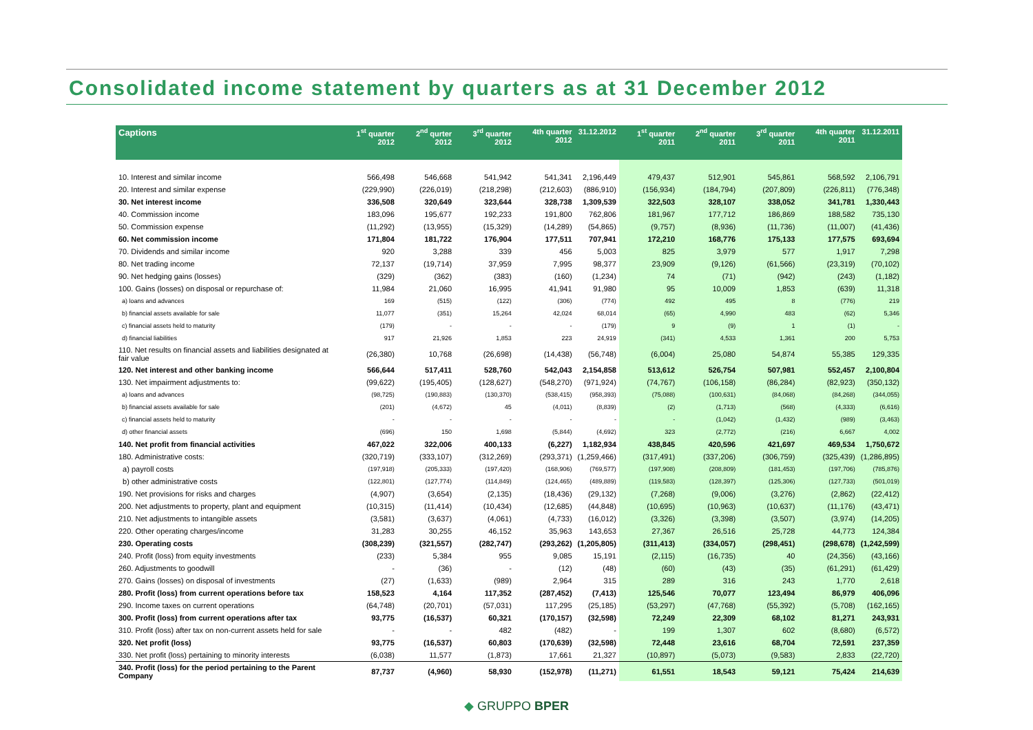Consolidated income statement by quarters as at 31 December 2012
| Captions | 1<sup>st</sup> quarter 2012 | 2<sup>nd</sup> qurter 2012 | 3<sup>rd</sup> quarter 2012 | 4th quarter 2012 | 31.12.2012 | 1<sup>st</sup> quarter 2011 | 2<sup>nd</sup> quarter 2011 | 3<sup>rd</sup> quarter 2011 | 4th quarter 2011 | 31.12.2011 |
| --- | --- | --- | --- | --- | --- | --- | --- | --- | --- | --- |
| 10. Interest and similar income | 566,498 | 546,668 | 541,942 | 541,341 | 2,196,449 | 479,437 | 512,901 | 545,861 | 568,592 | 2,106,791 |
| 20. Interest and similar expense | (229,990) | (226,019) | (218,298) | (212,603) | (886,910) | (156,934) | (184,794) | (207,809) | (226,811) | (776,348) |
| 30. Net interest income | 336,508 | 320,649 | 323,644 | 328,738 | 1,309,539 | 322,503 | 328,107 | 338,052 | 341,781 | 1,330,443 |
| 40. Commission income | 183,096 | 195,677 | 192,233 | 191,800 | 762,806 | 181,967 | 177,712 | 186,869 | 188,582 | 735,130 |
| 50. Commission expense | (11,292) | (13,955) | (15,329) | (14,289) | (54,865) | (9,757) | (8,936) | (11,736) | (11,007) | (41,436) |
| 60. Net commission income | 171,804 | 181,722 | 176,904 | 177,511 | 707,941 | 172,210 | 168,776 | 175,133 | 177,575 | 693,694 |
| 70. Dividends and similar income | 920 | 3,288 | 339 | 456 | 5,003 | 825 | 3,979 | 577 | 1,917 | 7,298 |
| 80. Net trading income | 72,137 | (19,714) | 37,959 | 7,995 | 98,377 | 23,909 | (9,126) | (61,566) | (23,319) | (70,102) |
| 90. Net hedging gains (losses) | (329) | (362) | (383) | (160) | (1,234) | 74 | (71) | (942) | (243) | (1,182) |
| 100. Gains (losses) on disposal or repurchase of: | 11,984 | 21,060 | 16,995 | 41,941 | 91,980 | 95 | 10,009 | 1,853 | (639) | 11,318 |
| a) loans and advances | 169 | (515) | (122) | (306) | (774) | 492 | 495 | 8 | (776) | 219 |
| b) financial assets available for sale | 11,077 | (351) | 15,264 | 42,024 | 68,014 | (65) | 4,990 | 483 | (62) | 5,346 |
| c) financial assets held to maturity | (179) | - | - | - | (179) | 9 | (9) | 1 | (1) | - |
| d) financial liabilities | 917 | 21,926 | 1,853 | 223 | 24,919 | (341) | 4,533 | 1,361 | 200 | 5,753 |
| 110. Net results on financial assets and liabilities designated at fair value | (26,380) | 10,768 | (26,698) | (14,438) | (56,748) | (6,004) | 25,080 | 54,874 | 55,385 | 129,335 |
| 120. Net interest and other banking income | 566,644 | 517,411 | 528,760 | 542,043 | 2,154,858 | 513,612 | 526,754 | 507,981 | 552,457 | 2,100,804 |
| 130. Net impairment adjustments to: | (99,622) | (195,405) | (128,627) | (548,270) | (971,924) | (74,767) | (106,158) | (86,284) | (82,923) | (350,132) |
| a) loans and advances | (98,725) | (190,883) | (130,370) | (538,415) | (958,393) | (75,088) | (100,631) | (84,068) | (84,268) | (344,055) |
| b) financial assets available for sale | (201) | (4,672) | 45 | (4,011) | (8,839) | (2) | (1,713) | (568) | (4,333) | (6,616) |
| c) financial assets held to maturity | - | - | - | - | - | - | (1,042) | (1,432) | (989) | (3,463) |
| d) other financial assets | (696) | 150 | 1,698 | (5,844) | (4,692) | 323 | (2,772) | (216) | 6,667 | 4,002 |
| 140. Net profit from financial activities | 467,022 | 322,006 | 400,133 | (6,227) | 1,182,934 | 438,845 | 420,596 | 421,697 | 469,534 | 1,750,672 |
| 180. Administrative costs: | (320,719) | (333,107) | (312,269) | (293,371) | (1,259,466) | (317,491) | (337,206) | (306,759) | (325,439) | (1,286,895) |
| a) payroll costs | (197,918) | (205,333) | (197,420) | (168,906) | (769,577) | (197,908) | (208,809) | (181,453) | (197,706) | (785,876) |
| b) other administrative costs | (122,801) | (127,774) | (114,849) | (124,465) | (489,889) | (119,583) | (128,397) | (125,306) | (127,733) | (501,019) |
| 190. Net provisions for risks and charges | (4,907) | (3,654) | (2,135) | (18,436) | (29,132) | (7,268) | (9,006) | (3,276) | (2,862) | (22,412) |
| 200. Net adjustments to property, plant and equipment | (10,315) | (11,414) | (10,434) | (12,685) | (44,848) | (10,695) | (10,963) | (10,637) | (11,176) | (43,471) |
| 210. Net adjustments to intangible assets | (3,581) | (3,637) | (4,061) | (4,733) | (16,012) | (3,326) | (3,398) | (3,507) | (3,974) | (14,205) |
| 220. Other operating charges/income | 31,283 | 30,255 | 46,152 | 35,963 | 143,653 | 27,367 | 26,516 | 25,728 | 44,773 | 124,384 |
| 230. Operating costs | (308,239) | (321,557) | (282,747) | (293,262) | (1,205,805) | (311,413) | (334,057) | (298,451) | (298,678) | (1,242,599) |
| 240. Profit (loss) from equity investments | (233) | 5,384 | 955 | 9,085 | 15,191 | (2,115) | (16,735) | 40 | (24,356) | (43,166) |
| 260. Adjustments to goodwill | - | (36) | - | (12) | (48) | (60) | (43) | (35) | (61,291) | (61,429) |
| 270. Gains (losses) on disposal of investments | (27) | (1,633) | (989) | 2,964 | 315 | 289 | 316 | 243 | 1,770 | 2,618 |
| 280. Profit (loss) from current operations before tax | 158,523 | 4,164 | 117,352 | (287,452) | (7,413) | 125,546 | 70,077 | 123,494 | 86,979 | 406,096 |
| 290. Income taxes on current operations | (64,748) | (20,701) | (57,031) | 117,295 | (25,185) | (53,297) | (47,768) | (55,392) | (5,708) | (162,165) |
| 300. Profit (loss) from current operations after tax | 93,775 | (16,537) | 60,321 | (170,157) | (32,598) | 72,249 | 22,309 | 68,102 | 81,271 | 243,931 |
| 310. Profit (loss) after tax on non-current assets held for sale | - | - | 482 | (482) | - | 199 | 1,307 | 602 | (8,680) | (6,572) |
| 320. Net profit (loss) | 93,775 | (16,537) | 60,803 | (170,639) | (32,598) | 72,448 | 23,616 | 68,704 | 72,591 | 237,359 |
| 330. Net profit (loss) pertaining to minority interests | (6,038) | 11,577 | (1,873) | 17,661 | 21,327 | (10,897) | (5,073) | (9,583) | 2,833 | (22,720) |
| 340. Profit (loss) for the period pertaining to the Parent Company | 87,737 | (4,960) | 58,930 | (152,978) | (11,271) | 61,551 | 18,543 | 59,121 | 75,424 | 214,639 |
◆ GRUPPO BPER